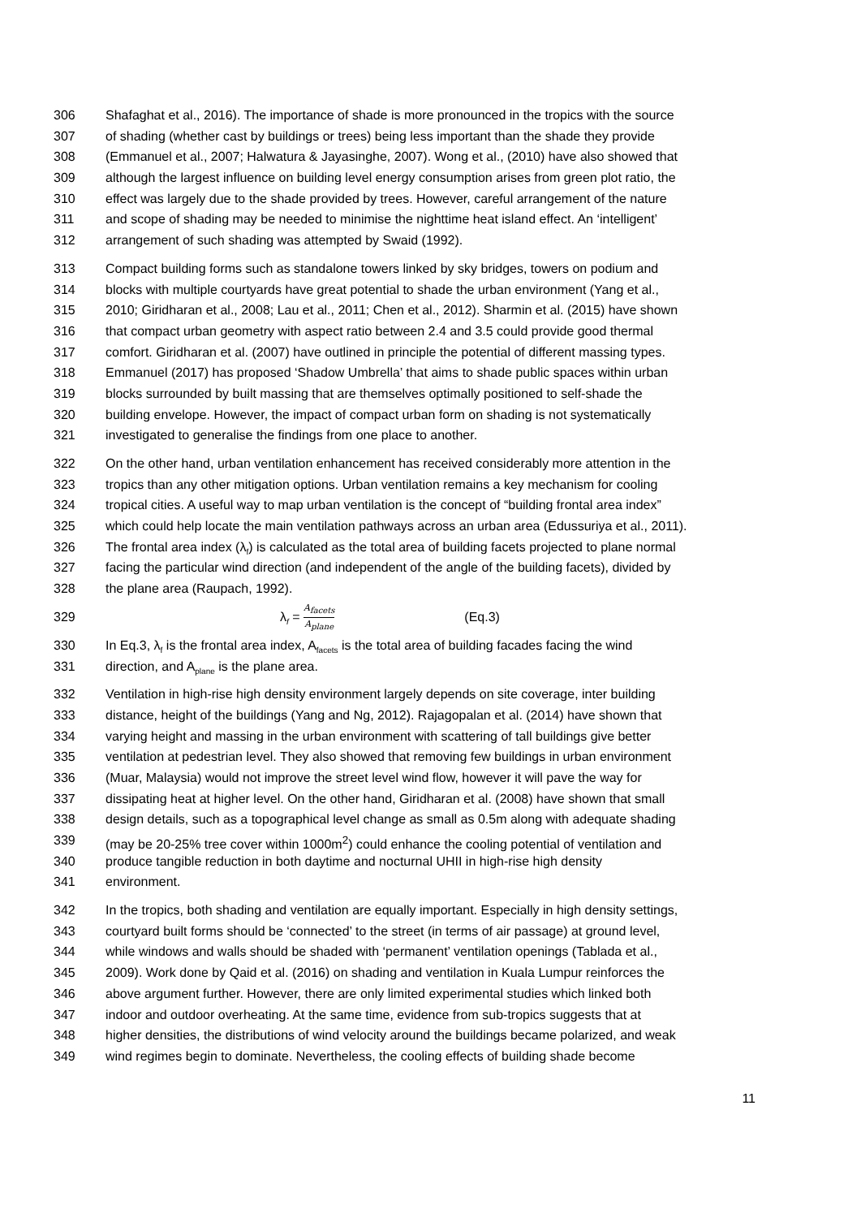306 Shafaghat et al., 2016). The importance of shade is more pronounced in the tropics with the source
307 of shading (whether cast by buildings or trees) being less important than the shade they provide
308 (Emmanuel et al., 2007; Halwatura & Jayasinghe, 2007). Wong et al., (2010) have also showed that
309 although the largest influence on building level energy consumption arises from green plot ratio, the
310 effect was largely due to the shade provided by trees. However, careful arrangement of the nature
311 and scope of shading may be needed to minimise the nighttime heat island effect. An ‘intelligent’
312 arrangement of such shading was attempted by Swaid (1992).
313 Compact building forms such as standalone towers linked by sky bridges, towers on podium and
314 blocks with multiple courtyards have great potential to shade the urban environment (Yang et al.,
315 2010; Giridharan et al., 2008; Lau et al., 2011; Chen et al., 2012). Sharmin et al. (2015) have shown
316 that compact urban geometry with aspect ratio between 2.4 and 3.5 could provide good thermal
317 comfort. Giridharan et al. (2007) have outlined in principle the potential of different massing types.
318 Emmanuel (2017) has proposed ‘Shadow Umbrella’ that aims to shade public spaces within urban
319 blocks surrounded by built massing that are themselves optimally positioned to self-shade the
320 building envelope. However, the impact of compact urban form on shading is not systematically
321 investigated to generalise the findings from one place to another.
322 On the other hand, urban ventilation enhancement has received considerably more attention in the
323 tropics than any other mitigation options. Urban ventilation remains a key mechanism for cooling
324 tropical cities. A useful way to map urban ventilation is the concept of “building frontal area index”
325 which could help locate the main ventilation pathways across an urban area (Edussuriya et al., 2011).
326 The frontal area index (λ<sub>f</sub>) is calculated as the total area of building facets projected to plane normal
327 facing the particular wind direction (and independent of the angle of the building facets), divided by
328 the plane area (Raupach, 1992).
329 λ<sub>f</sub> = A<sub>facets</sub> A<sub>plane</sub> (Eq.3)
330 In Eq.3, λ<sub>f</sub> is the frontal area index, A<sub>facets</sub> is the total area of building facades facing the wind
331 direction, and A<sub>plane</sub> is the plane area.
332 Ventilation in high-rise high density environment largely depends on site coverage, inter building
333 distance, height of the buildings (Yang and Ng, 2012). Rajagopalan et al. (2014) have shown that
334 varying height and massing in the urban environment with scattering of tall buildings give better
335 ventilation at pedestrian level. They also showed that removing few buildings in urban environment
336 (Muar, Malaysia) would not improve the street level wind flow, however it will pave the way for
337 dissipating heat at higher level. On the other hand, Giridharan et al. (2008) have shown that small
338 design details, such as a topographical level change as small as 0.5m along with adequate shading
339 (may be 20-25% tree cover within 1000m<sup>2</sup>) could enhance the cooling potential of ventilation and
340 produce tangible reduction in both daytime and nocturnal UHII in high-rise high density
341 environment.
342 In the tropics, both shading and ventilation are equally important. Especially in high density settings,
343 courtyard built forms should be ‘connected’ to the street (in terms of air passage) at ground level,
344 while windows and walls should be shaded with ‘permanent’ ventilation openings (Tablada et al.,
345 2009). Work done by Qaid et al. (2016) on shading and ventilation in Kuala Lumpur reinforces the
346 above argument further. However, there are only limited experimental studies which linked both
347 indoor and outdoor overheating. At the same time, evidence from sub-tropics suggests that at
348 higher densities, the distributions of wind velocity around the buildings became polarized, and weak
349 wind regimes begin to dominate. Nevertheless, the cooling effects of building shade become
11